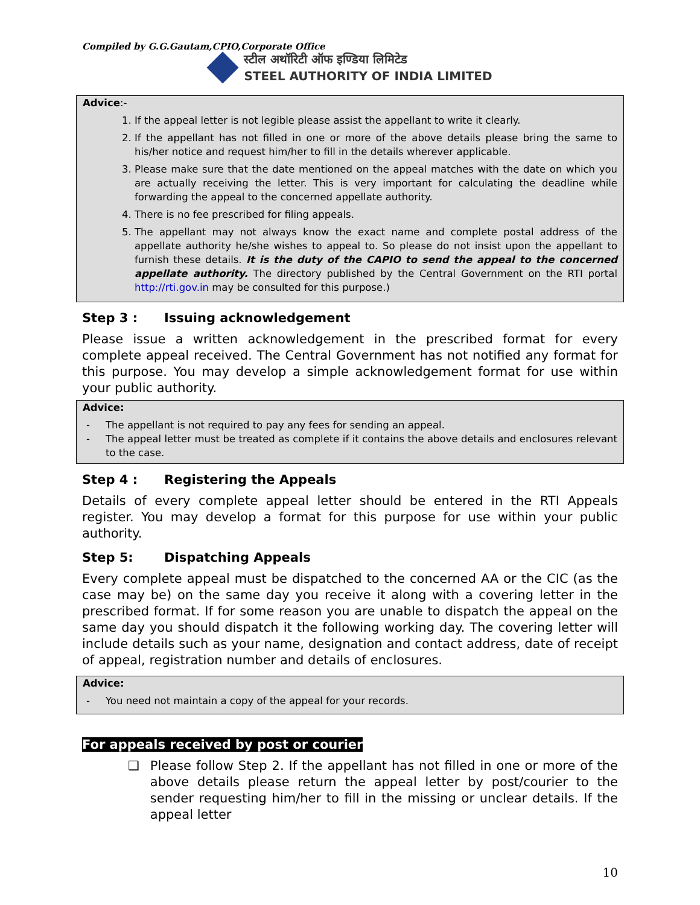Compiled by G.G.Gautam,CPIO,Corporate Office
स्टील अथॉरिटी ऑफ इण्डिया लिमिटेड
STEEL AUTHORITY OF INDIA LIMITED
Advice:-
1. If the appeal letter is not legible please assist the appellant to write it clearly.
2. If the appellant has not filled in one or more of the above details please bring the same to his/her notice and request him/her to fill in the details wherever applicable.
3. Please make sure that the date mentioned on the appeal matches with the date on which you are actually receiving the letter. This is very important for calculating the deadline while forwarding the appeal to the concerned appellate authority.
4. There is no fee prescribed for filing appeals.
5. The appellant may not always know the exact name and complete postal address of the appellate authority he/she wishes to appeal to. So please do not insist upon the appellant to furnish these details. It is the duty of the CAPIO to send the appeal to the concerned appellate authority. The directory published by the Central Government on the RTI portal http://rti.gov.in may be consulted for this purpose.)
Step 3 : Issuing acknowledgement
Please issue a written acknowledgement in the prescribed format for every complete appeal received. The Central Government has not notified any format for this purpose. You may develop a simple acknowledgement format for use within your public authority.
Advice:
- The appellant is not required to pay any fees for sending an appeal.
- The appeal letter must be treated as complete if it contains the above details and enclosures relevant to the case.
Step 4 : Registering the Appeals
Details of every complete appeal letter should be entered in the RTI Appeals register. You may develop a format for this purpose for use within your public authority.
Step 5: Dispatching Appeals
Every complete appeal must be dispatched to the concerned AA or the CIC (as the case may be) on the same day you receive it along with a covering letter in the prescribed format. If for some reason you are unable to dispatch the appeal on the same day you should dispatch it the following working day. The covering letter will include details such as your name, designation and contact address, date of receipt of appeal, registration number and details of enclosures.
Advice:
- You need not maintain a copy of the appeal for your records.
For appeals received by post or courier
❑ Please follow Step 2. If the appellant has not filled in one or more of the above details please return the appeal letter by post/courier to the sender requesting him/her to fill in the missing or unclear details. If the appeal letter
10